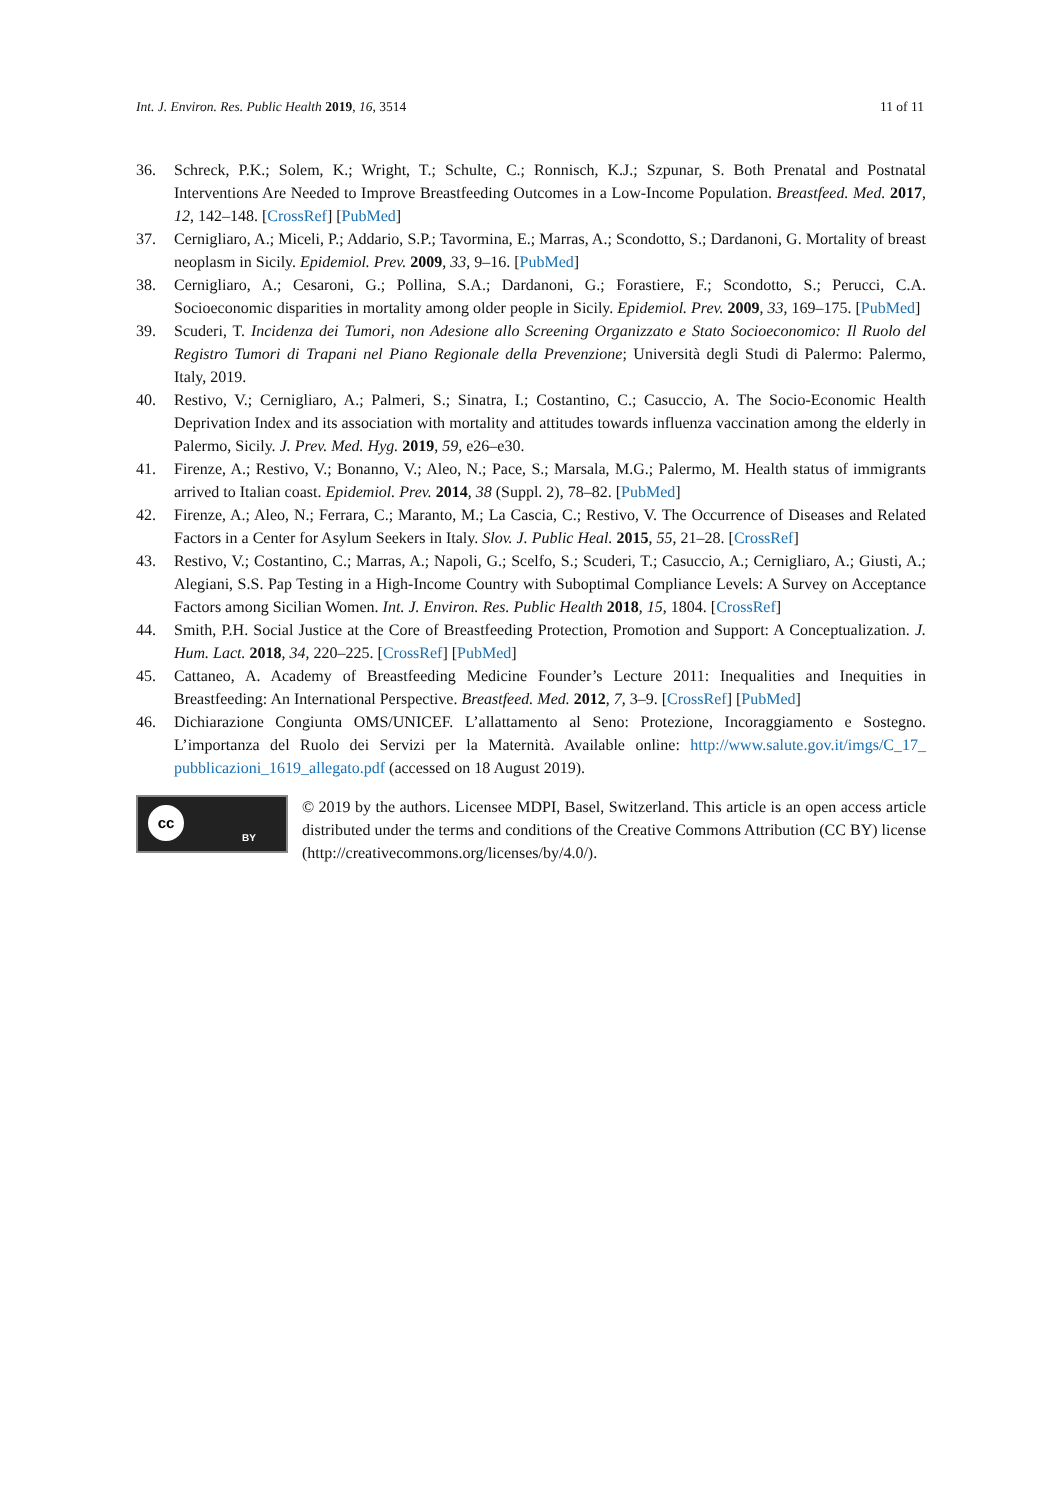Int. J. Environ. Res. Public Health 2019, 16, 3514 11 of 11
36. Schreck, P.K.; Solem, K.; Wright, T.; Schulte, C.; Ronnisch, K.J.; Szpunar, S. Both Prenatal and Postnatal Interventions Are Needed to Improve Breastfeeding Outcomes in a Low-Income Population. Breastfeed. Med. 2017, 12, 142–148. [CrossRef] [PubMed]
37. Cernigliaro, A.; Miceli, P.; Addario, S.P.; Tavormina, E.; Marras, A.; Scondotto, S.; Dardanoni, G. Mortality of breast neoplasm in Sicily. Epidemiol. Prev. 2009, 33, 9–16. [PubMed]
38. Cernigliaro, A.; Cesaroni, G.; Pollina, S.A.; Dardanoni, G.; Forastiere, F.; Scondotto, S.; Perucci, C.A. Socioeconomic disparities in mortality among older people in Sicily. Epidemiol. Prev. 2009, 33, 169–175. [PubMed]
39. Scuderi, T. Incidenza dei Tumori, non Adesione allo Screening Organizzato e Stato Socioeconomico: Il Ruolo del Registro Tumori di Trapani nel Piano Regionale della Prevenzione; Università degli Studi di Palermo: Palermo, Italy, 2019.
40. Restivo, V.; Cernigliaro, A.; Palmeri, S.; Sinatra, I.; Costantino, C.; Casuccio, A. The Socio-Economic Health Deprivation Index and its association with mortality and attitudes towards influenza vaccination among the elderly in Palermo, Sicily. J. Prev. Med. Hyg. 2019, 59, e26–e30.
41. Firenze, A.; Restivo, V.; Bonanno, V.; Aleo, N.; Pace, S.; Marsala, M.G.; Palermo, M. Health status of immigrants arrived to Italian coast. Epidemiol. Prev. 2014, 38 (Suppl. 2), 78–82. [PubMed]
42. Firenze, A.; Aleo, N.; Ferrara, C.; Maranto, M.; La Cascia, C.; Restivo, V. The Occurrence of Diseases and Related Factors in a Center for Asylum Seekers in Italy. Slov. J. Public Heal. 2015, 55, 21–28. [CrossRef]
43. Restivo, V.; Costantino, C.; Marras, A.; Napoli, G.; Scelfo, S.; Scuderi, T.; Casuccio, A.; Cernigliaro, A.; Giusti, A.; Alegiani, S.S. Pap Testing in a High-Income Country with Suboptimal Compliance Levels: A Survey on Acceptance Factors among Sicilian Women. Int. J. Environ. Res. Public Health 2018, 15, 1804. [CrossRef]
44. Smith, P.H. Social Justice at the Core of Breastfeeding Protection, Promotion and Support: A Conceptualization. J. Hum. Lact. 2018, 34, 220–225. [CrossRef] [PubMed]
45. Cattaneo, A. Academy of Breastfeeding Medicine Founder’s Lecture 2011: Inequalities and Inequities in Breastfeeding: An International Perspective. Breastfeed. Med. 2012, 7, 3–9. [CrossRef] [PubMed]
46. Dichiarazione Congiunta OMS/UNICEF. L’allattamento al Seno: Protezione, Incoraggiamento e Sostegno. L’importanza del Ruolo dei Servizi per la Maternità. Available online: http://www.salute.gov.it/imgs/C_17_ pubblicazioni_1619_allegato.pdf (accessed on 18 August 2019).
cc
BY
© 2019 by the authors. Licensee MDPI, Basel, Switzerland. This article is an open access article distributed under the terms and conditions of the Creative Commons Attribution (CC BY) license (http://creativecommons.org/licenses/by/4.0/).